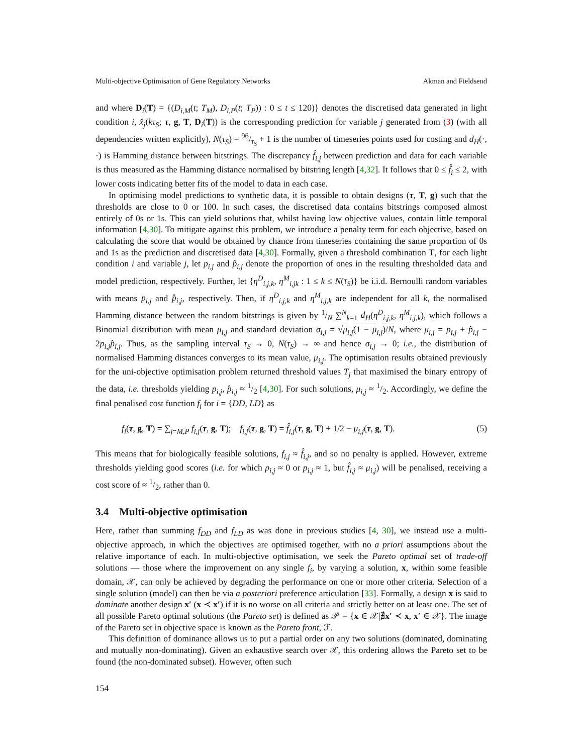Multi-objective Optimisation of Gene Regulatory Networks Akman and Fieldsend
and where D<sub>i</sub>(T) = {(D<sub>i,M</sub>(t; T<sub>M</sub>), D<sub>i,P</sub>(t; T<sub>P</sub>)) : 0 ≤ t ≤ 120)} denotes the discretised data generated in light condition i, x̂<sub>j</sub>(kτ<sub>S</sub>; τ, g, T, D<sub>i</sub>(T)) is the corresponding prediction for variable j generated from (3) (with all dependencies written explicitly), N(τ<sub>S</sub>) = 96/τ<sub>S</sub> + 1 is the number of timeseries points used for costing and d<sub>H</sub>(·, ·) is Hamming distance between bitstrings. The discrepancy f̂<sub>i,j</sub> between prediction and data for each variable is thus measured as the Hamming distance normalised by bitstring length [4,32]. It follows that 0 ≤ f̂<sub>i</sub> ≤ 2, with lower costs indicating better fits of the model to data in each case.
In optimising model predictions to synthetic data, it is possible to obtain designs (τ, T, g) such that the thresholds are close to 0 or 100. In such cases, the discretised data contains bitstrings composed almost entirely of 0s or 1s. This can yield solutions that, whilst having low objective values, contain little temporal information [4,30]. To mitigate against this problem, we introduce a penalty term for each objective, based on calculating the score that would be obtained by chance from timeseries containing the same proportion of 0s and 1s as the prediction and discretised data [4,30]. Formally, given a threshold combination T, for each light condition i and variable j, let p<sub>i,j</sub> and p̂<sub>i,j</sub> denote the proportion of ones in the resulting thresholded data and model prediction, respectively. Further, let {η<sup>D</sup><sub>i,j,k</sub>, η<sup>M</sup><sub>i,jk</sub> : 1 ≤ k ≤ N(τ<sub>S</sub>)} be i.i.d. Bernoulli random variables with means p<sub>i,j</sub> and p̂<sub>i,j</sub>, respectively. Then, if η<sup>D</sup><sub>i,j,k</sub> and η<sup>M</sup><sub>i,j,k</sub> are independent for all k, the normalised Hamming distance between the random bitstrings is given by 1/N ∑<sup>N</sup><sub>k=1</sub> d<sub>H</sub>(η<sup>D</sup><sub>i,j,k</sub>, η<sup>M</sup><sub>i,j,k</sub>), which follows a Binomial distribution with mean μ<sub>i,j</sub> and standard deviation σ<sub>i,j</sub> = √μ<sub>i,j</sub>(1 − μ<sub>i,j</sub>)/N, where μ<sub>i,j</sub> = p<sub>i,j</sub> + p̂<sub>i,j</sub> − 2p<sub>i,j</sub>p̂<sub>i,j</sub>. Thus, as the sampling interval τ<sub>S</sub> → 0, N(τ<sub>S</sub>) → ∞ and hence σ<sub>i,j</sub> → 0; i.e., the distribution of normalised Hamming distances converges to its mean value, μ<sub>i,j</sub>. The optimisation results obtained previously for the uni-objective optimisation problem returned threshold values T<sub>j</sub> that maximised the binary entropy of the data, i.e. thresholds yielding p<sub>i,j</sub>, p̂<sub>i,j</sub> ≈ 1/2 [4,30]. For such solutions, μ<sub>i,j</sub> ≈ 1/2. Accordingly, we define the final penalised cost function f<sub>i</sub> for i = {DD, LD} as
f<sub>i</sub>(τ, g, T) = ∑<sub>j=M,P</sub> f<sub>i,j</sub>(τ, g, T); f<sub>i,j</sub>(τ, g, T) = f̂<sub>i,j</sub>(τ, g, T) + 1/2 − μ<sub>i,j</sub>(τ, g, T). (5)
This means that for biologically feasible solutions, f<sub>i,j</sub> ≈ f̂<sub>i,j</sub>, and so no penalty is applied. However, extreme thresholds yielding good scores (i.e. for which p<sub>i,j</sub> ≈ 0 or p<sub>i,j</sub> ≈ 1, but f̂<sub>i,j</sub> ≈ μ<sub>i,j</sub>) will be penalised, receiving a cost score of ≈ 1/2, rather than 0.
3.4 Multi-objective optimisation
Here, rather than summing f<sub>DD</sub> and f<sub>LD</sub> as was done in previous studies [4, 30], we instead use a multi-objective approach, in which the objectives are optimised together, with no a priori assumptions about the relative importance of each. In multi-objective optimisation, we seek the Pareto optimal set of trade-off solutions — those where the improvement on any single f<sub>i</sub>, by varying a solution, x, within some feasible domain, 𝒳, can only be achieved by degrading the performance on one or more other criteria. Selection of a single solution (model) can then be via a posteriori preference articulation [33]. Formally, a design x is said to dominate another design x′ (x ≺ x′) if it is no worse on all criteria and strictly better on at least one. The set of all possible Pareto optimal solutions (the Pareto set) is defined as 𝒫 = {x ∈ 𝒳|∄x′ ≺ x, x′ ∈ 𝒳}. The image of the Pareto set in objective space is known as the Pareto front, ℱ.
This definition of dominance allows us to put a partial order on any two solutions (dominated, dominating and mutually non-dominating). Given an exhaustive search over 𝒳, this ordering allows the Pareto set to be found (the non-dominated subset). However, often such
154